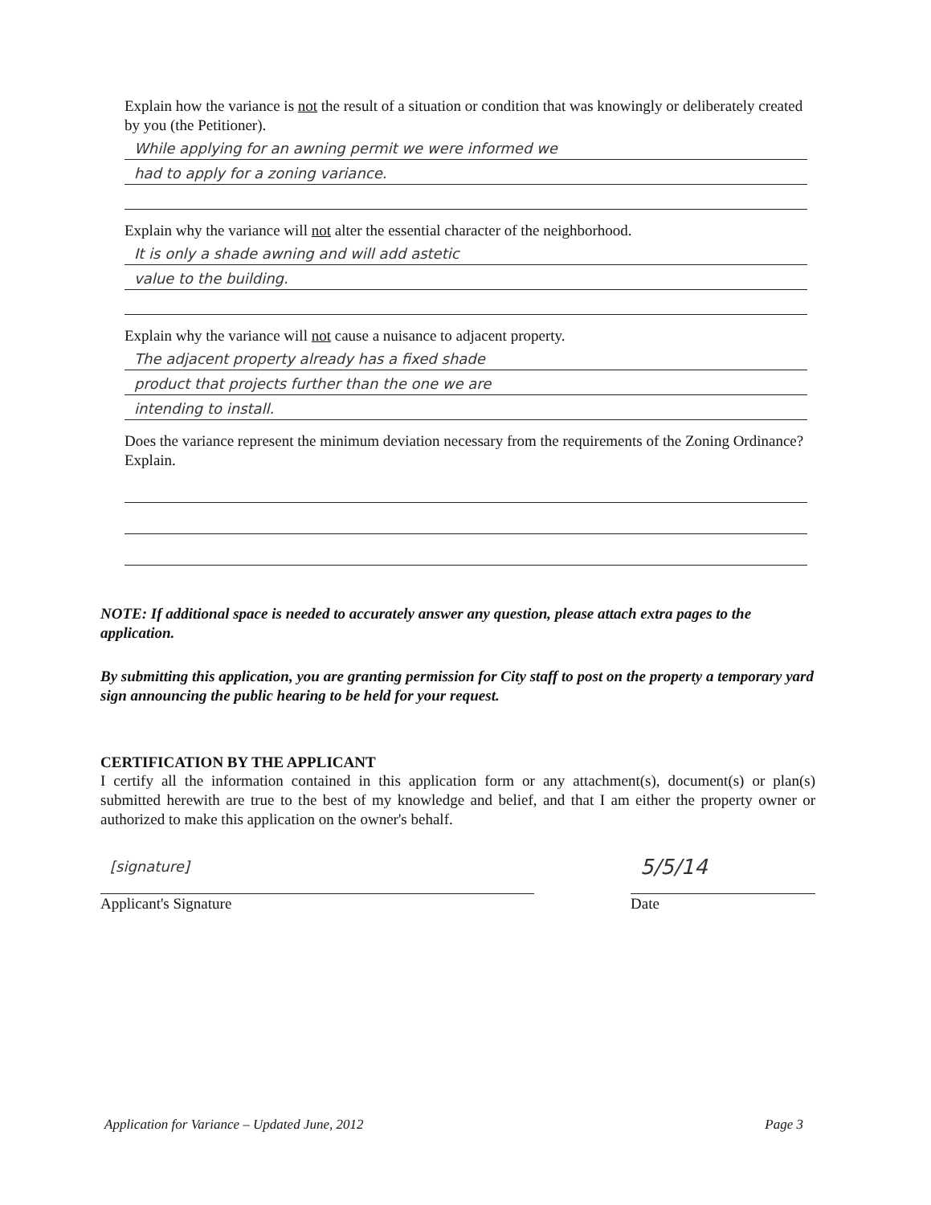Explain how the variance is not the result of a situation or condition that was knowingly or deliberately created by you (the Petitioner).
While applying for an awning permit we were informed we
had to apply for a zoning variance.
Explain why the variance will not alter the essential character of the neighborhood.
It is only a shade awning and will add astetic
value to the building.
Explain why the variance will not cause a nuisance to adjacent property.
The adjacent property already has a fixed shade
product that projects further than the one we are
intending to install.
Does the variance represent the minimum deviation necessary from the requirements of the Zoning Ordinance? Explain.
NOTE: If additional space is needed to accurately answer any question, please attach extra pages to the application.
By submitting this application, you are granting permission for City staff to post on the property a temporary yard sign announcing the public hearing to be held for your request.
CERTIFICATION BY THE APPLICANT
I certify all the information contained in this application form or any attachment(s), document(s) or plan(s) submitted herewith are true to the best of my knowledge and belief, and that I am either the property owner or authorized to make this application on the owner's behalf.
[signature]
Applicant's Signature
5/5/14
Date
Application for Variance – Updated June, 2012 Page 3